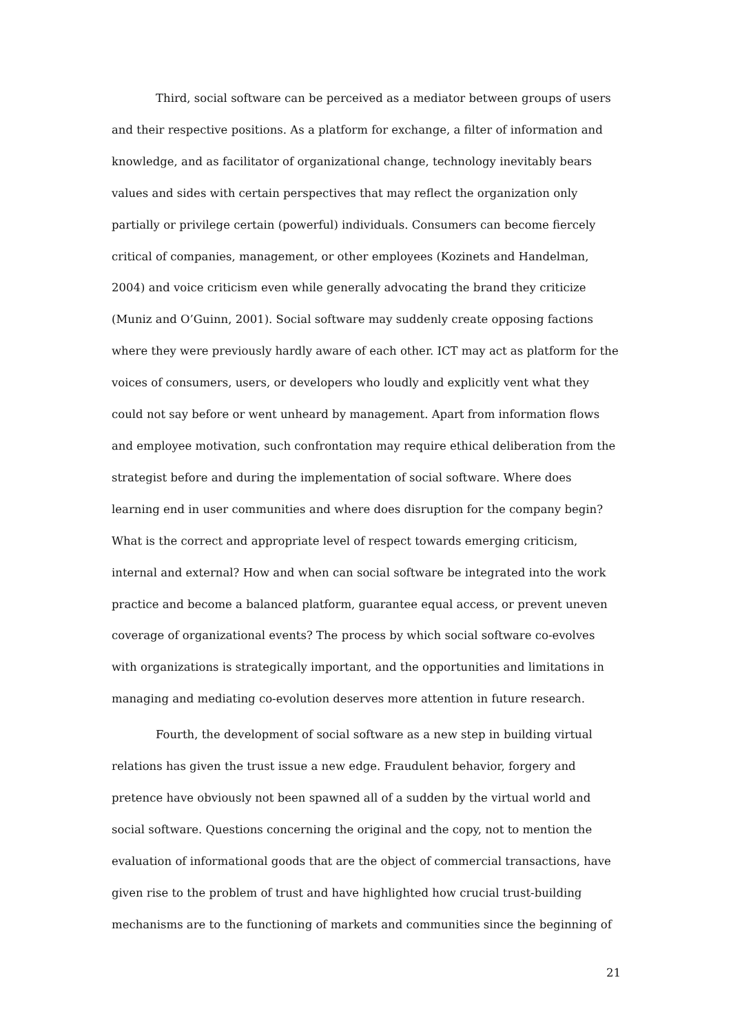Third, social software can be perceived as a mediator between groups of users and their respective positions. As a platform for exchange, a filter of information and knowledge, and as facilitator of organizational change, technology inevitably bears values and sides with certain perspectives that may reflect the organization only partially or privilege certain (powerful) individuals. Consumers can become fiercely critical of companies, management, or other employees (Kozinets and Handelman, 2004) and voice criticism even while generally advocating the brand they criticize (Muniz and O’Guinn, 2001). Social software may suddenly create opposing factions where they were previously hardly aware of each other. ICT may act as platform for the voices of consumers, users, or developers who loudly and explicitly vent what they could not say before or went unheard by management. Apart from information flows and employee motivation, such confrontation may require ethical deliberation from the strategist before and during the implementation of social software. Where does learning end in user communities and where does disruption for the company begin? What is the correct and appropriate level of respect towards emerging criticism, internal and external? How and when can social software be integrated into the work practice and become a balanced platform, guarantee equal access, or prevent uneven coverage of organizational events? The process by which social software co-evolves with organizations is strategically important, and the opportunities and limitations in managing and mediating co-evolution deserves more attention in future research.
Fourth, the development of social software as a new step in building virtual relations has given the trust issue a new edge. Fraudulent behavior, forgery and pretence have obviously not been spawned all of a sudden by the virtual world and social software. Questions concerning the original and the copy, not to mention the evaluation of informational goods that are the object of commercial transactions, have given rise to the problem of trust and have highlighted how crucial trust-building mechanisms are to the functioning of markets and communities since the beginning of
21